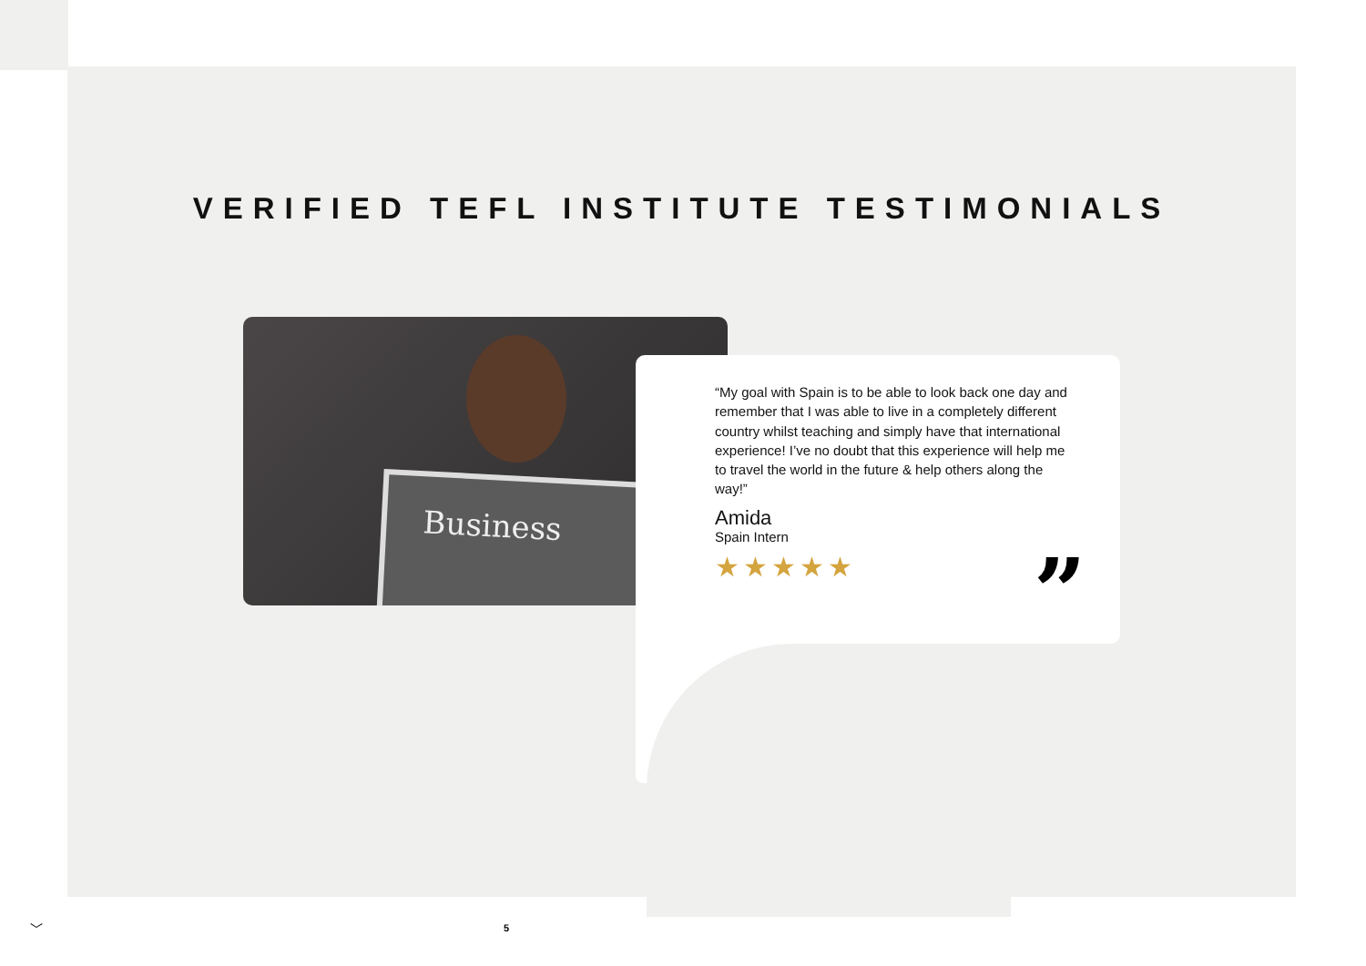VERIFIED TEFL INSTITUTE TESTIMONIALS
Business
“My goal with Spain is to be able to look back one day and remember that I was able to live in a completely different country whilst teaching and simply have that international experience! I’ve no doubt that this experience will help me to travel the world in the future & help others along the way!”
Amida
Spain Intern
★★★★★
”
﹀ 5